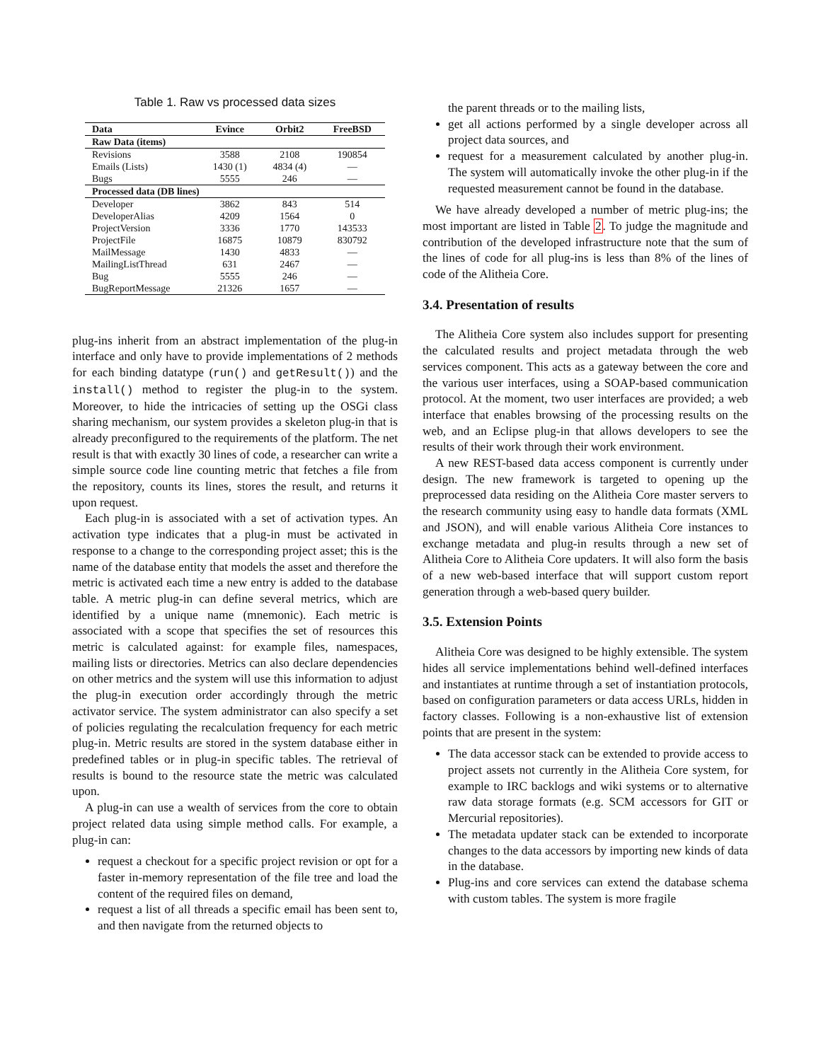Table 1. Raw vs processed data sizes
| Data | Evince | Orbit2 | FreeBSD |
| --- | --- | --- | --- |
| Raw Data (items) | | | |
| Revisions | 3588 | 2108 | 190854 |
| Emails (Lists) | 1430 (1) | 4834 (4) | — |
| Bugs | 5555 | 246 | — |
| Processed data (DB lines) | | | |
| Developer | 3862 | 843 | 514 |
| DeveloperAlias | 4209 | 1564 | 0 |
| ProjectVersion | 3336 | 1770 | 143533 |
| ProjectFile | 16875 | 10879 | 830792 |
| MailMessage | 1430 | 4833 | — |
| MailingListThread | 631 | 2467 | — |
| Bug | 5555 | 246 | — |
| BugReportMessage | 21326 | 1657 | — |
plug-ins inherit from an abstract implementation of the plug-in interface and only have to provide implementations of 2 methods for each binding datatype (run() and getResult()) and the install() method to register the plug-in to the system. Moreover, to hide the intricacies of setting up the OSGi class sharing mechanism, our system provides a skeleton plug-in that is already preconfigured to the requirements of the platform. The net result is that with exactly 30 lines of code, a researcher can write a simple source code line counting metric that fetches a file from the repository, counts its lines, stores the result, and returns it upon request.
Each plug-in is associated with a set of activation types. An activation type indicates that a plug-in must be activated in response to a change to the corresponding project asset; this is the name of the database entity that models the asset and therefore the metric is activated each time a new entry is added to the database table. A metric plug-in can define several metrics, which are identified by a unique name (mnemonic). Each metric is associated with a scope that specifies the set of resources this metric is calculated against: for example files, namespaces, mailing lists or directories. Metrics can also declare dependencies on other metrics and the system will use this information to adjust the plug-in execution order accordingly through the metric activator service. The system administrator can also specify a set of policies regulating the recalculation frequency for each metric plug-in. Metric results are stored in the system database either in predefined tables or in plug-in specific tables. The retrieval of results is bound to the resource state the metric was calculated upon.
A plug-in can use a wealth of services from the core to obtain project related data using simple method calls. For example, a plug-in can:
request a checkout for a specific project revision or opt for a faster in-memory representation of the file tree and load the content of the required files on demand,
request a list of all threads a specific email has been sent to, and then navigate from the returned objects to
the parent threads or to the mailing lists,
get all actions performed by a single developer across all project data sources, and
request for a measurement calculated by another plug-in. The system will automatically invoke the other plug-in if the requested measurement cannot be found in the database.
We have already developed a number of metric plug-ins; the most important are listed in Table 2. To judge the magnitude and contribution of the developed infrastructure note that the sum of the lines of code for all plug-ins is less than 8% of the lines of code of the Alitheia Core.
3.4. Presentation of results
The Alitheia Core system also includes support for presenting the calculated results and project metadata through the web services component. This acts as a gateway between the core and the various user interfaces, using a SOAP-based communication protocol. At the moment, two user interfaces are provided; a web interface that enables browsing of the processing results on the web, and an Eclipse plug-in that allows developers to see the results of their work through their work environment.
A new REST-based data access component is currently under design. The new framework is targeted to opening up the preprocessed data residing on the Alitheia Core master servers to the research community using easy to handle data formats (XML and JSON), and will enable various Alitheia Core instances to exchange metadata and plug-in results through a new set of Alitheia Core to Alitheia Core updaters. It will also form the basis of a new web-based interface that will support custom report generation through a web-based query builder.
3.5. Extension Points
Alitheia Core was designed to be highly extensible. The system hides all service implementations behind well-defined interfaces and instantiates at runtime through a set of instantiation protocols, based on configuration parameters or data access URLs, hidden in factory classes. Following is a non-exhaustive list of extension points that are present in the system:
The data accessor stack can be extended to provide access to project assets not currently in the Alitheia Core system, for example to IRC backlogs and wiki systems or to alternative raw data storage formats (e.g. SCM accessors for GIT or Mercurial repositories).
The metadata updater stack can be extended to incorporate changes to the data accessors by importing new kinds of data in the database.
Plug-ins and core services can extend the database schema with custom tables. The system is more fragile